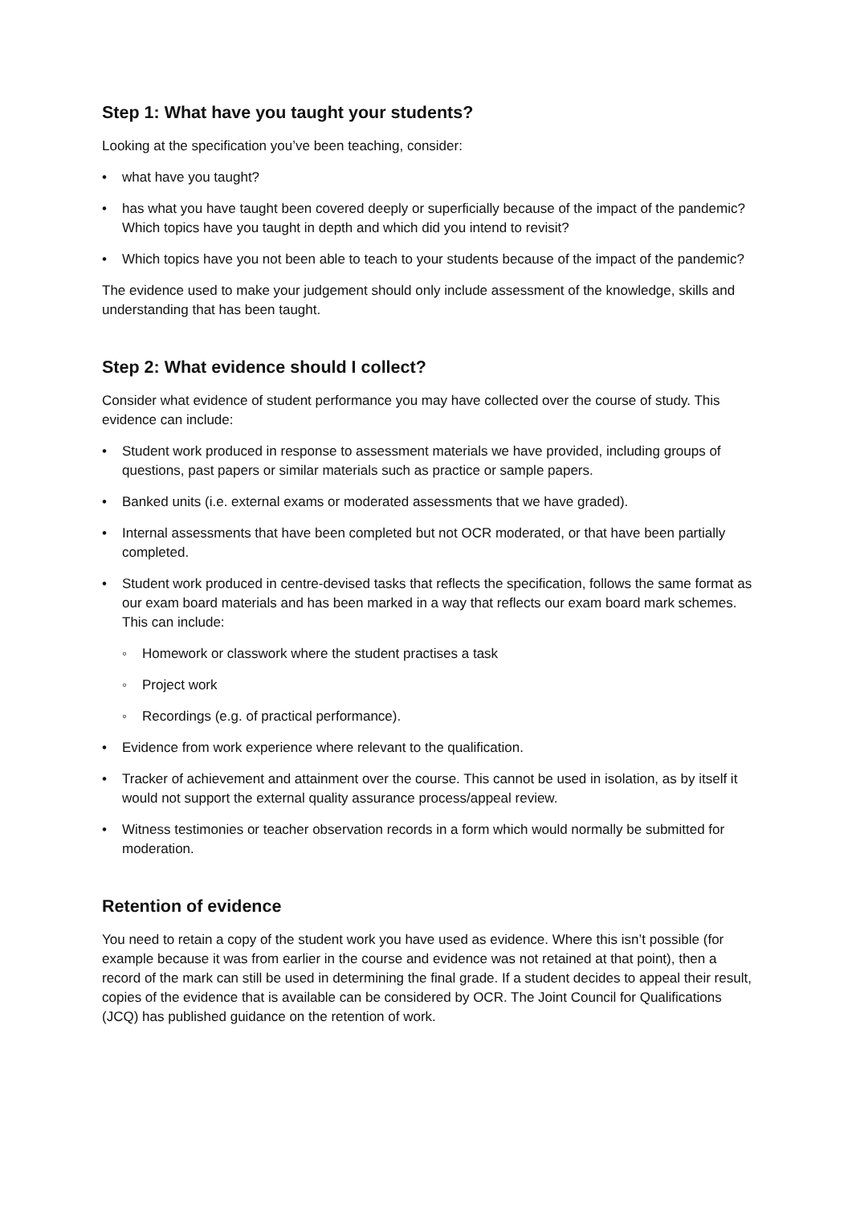Step 1: What have you taught your students?
Looking at the specification you’ve been teaching, consider:
• what have you taught?
• has what you have taught been covered deeply or superficially because of the impact of the pandemic? Which topics have you taught in depth and which did you intend to revisit?
• Which topics have you not been able to teach to your students because of the impact of the pandemic?
The evidence used to make your judgement should only include assessment of the knowledge, skills and understanding that has been taught.
Step 2: What evidence should I collect?
Consider what evidence of student performance you may have collected over the course of study. This evidence can include:
• Student work produced in response to assessment materials we have provided, including groups of questions, past papers or similar materials such as practice or sample papers.
• Banked units (i.e. external exams or moderated assessments that we have graded).
• Internal assessments that have been completed but not OCR moderated, or that have been partially completed.
• Student work produced in centre-devised tasks that reflects the specification, follows the same format as our exam board materials and has been marked in a way that reflects our exam board mark schemes. This can include:
◦ Homework or classwork where the student practises a task
◦ Project work
◦ Recordings (e.g. of practical performance).
• Evidence from work experience where relevant to the qualification.
• Tracker of achievement and attainment over the course. This cannot be used in isolation, as by itself it would not support the external quality assurance process/appeal review.
• Witness testimonies or teacher observation records in a form which would normally be submitted for moderation.
Retention of evidence
You need to retain a copy of the student work you have used as evidence. Where this isn’t possible (for example because it was from earlier in the course and evidence was not retained at that point), then a record of the mark can still be used in determining the final grade. If a student decides to appeal their result, copies of the evidence that is available can be considered by OCR. The Joint Council for Qualifications (JCQ) has published guidance on the retention of work.